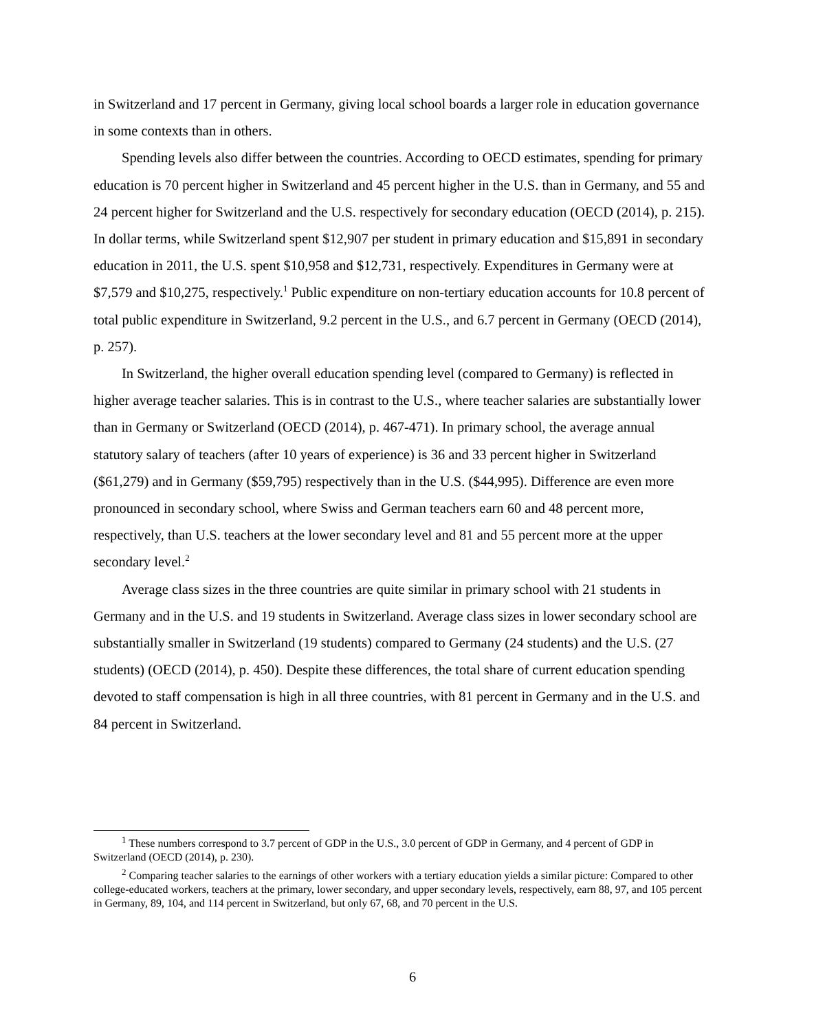in Switzerland and 17 percent in Germany, giving local school boards a larger role in education governance in some contexts than in others.
Spending levels also differ between the countries. According to OECD estimates, spending for primary education is 70 percent higher in Switzerland and 45 percent higher in the U.S. than in Germany, and 55 and 24 percent higher for Switzerland and the U.S. respectively for secondary education (OECD (2014), p. 215). In dollar terms, while Switzerland spent $12,907 per student in primary education and $15,891 in secondary education in 2011, the U.S. spent $10,958 and $12,731, respectively. Expenditures in Germany were at $7,579 and $10,275, respectively.<sup>1</sup> Public expenditure on non-tertiary education accounts for 10.8 percent of total public expenditure in Switzerland, 9.2 percent in the U.S., and 6.7 percent in Germany (OECD (2014), p. 257).
In Switzerland, the higher overall education spending level (compared to Germany) is reflected in higher average teacher salaries. This is in contrast to the U.S., where teacher salaries are substantially lower than in Germany or Switzerland (OECD (2014), p. 467-471). In primary school, the average annual statutory salary of teachers (after 10 years of experience) is 36 and 33 percent higher in Switzerland ($61,279) and in Germany ($59,795) respectively than in the U.S. ($44,995). Difference are even more pronounced in secondary school, where Swiss and German teachers earn 60 and 48 percent more, respectively, than U.S. teachers at the lower secondary level and 81 and 55 percent more at the upper secondary level.<sup>2</sup>
Average class sizes in the three countries are quite similar in primary school with 21 students in Germany and in the U.S. and 19 students in Switzerland. Average class sizes in lower secondary school are substantially smaller in Switzerland (19 students) compared to Germany (24 students) and the U.S. (27 students) (OECD (2014), p. 450). Despite these differences, the total share of current education spending devoted to staff compensation is high in all three countries, with 81 percent in Germany and in the U.S. and 84 percent in Switzerland.
<sup>1</sup> These numbers correspond to 3.7 percent of GDP in the U.S., 3.0 percent of GDP in Germany, and 4 percent of GDP in Switzerland (OECD (2014), p. 230).
<sup>2</sup> Comparing teacher salaries to the earnings of other workers with a tertiary education yields a similar picture: Compared to other college-educated workers, teachers at the primary, lower secondary, and upper secondary levels, respectively, earn 88, 97, and 105 percent in Germany, 89, 104, and 114 percent in Switzerland, but only 67, 68, and 70 percent in the U.S.
6